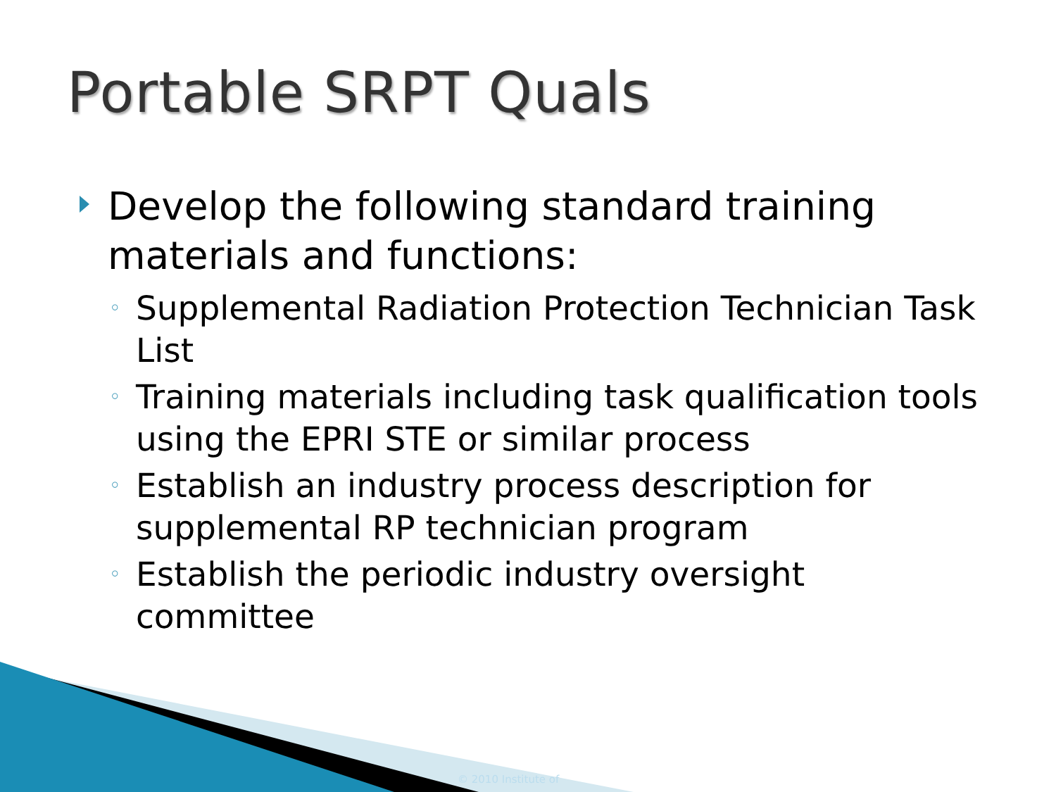Portable SRPT Quals
Develop the following standard training materials and functions:
◦ Supplemental Radiation Protection Technician Task List
◦ Training materials including task qualification tools using the EPRI STE or similar process
◦ Establish an industry process description for supplemental RP technician program
◦ Establish the periodic industry oversight committee
© 2010 Institute of